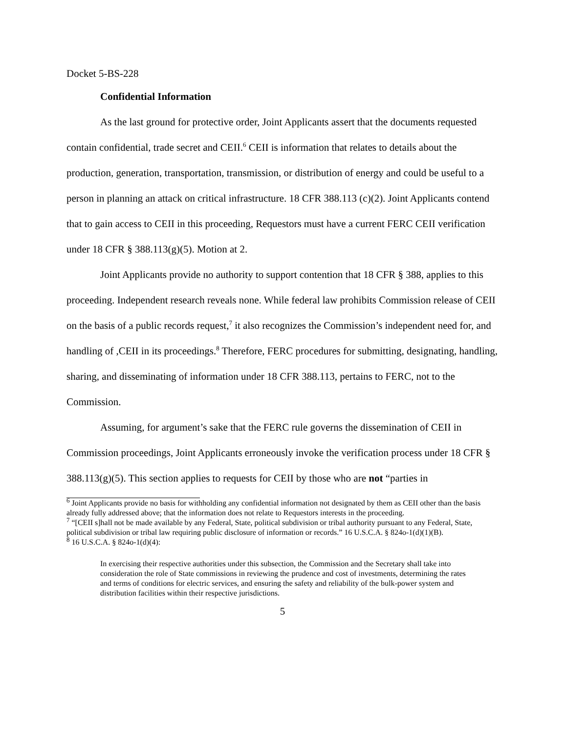Docket 5-BS-228
Confidential Information
As the last ground for protective order, Joint Applicants assert that the documents requested contain confidential, trade secret and CEII.<sup>6</sup> CEII is information that relates to details about the production, generation, transportation, transmission, or distribution of energy and could be useful to a person in planning an attack on critical infrastructure. 18 CFR 388.113 (c)(2). Joint Applicants contend that to gain access to CEII in this proceeding, Requestors must have a current FERC CEII verification under 18 CFR § 388.113(g)(5). Motion at 2.
Joint Applicants provide no authority to support contention that 18 CFR § 388, applies to this proceeding. Independent research reveals none. While federal law prohibits Commission release of CEII on the basis of a public records request,<sup>7</sup> it also recognizes the Commission’s independent need for, and handling of ,CEII in its proceedings.<sup>8</sup> Therefore, FERC procedures for submitting, designating, handling, sharing, and disseminating of information under 18 CFR 388.113, pertains to FERC, not to the Commission.
Assuming, for argument’s sake that the FERC rule governs the dissemination of CEII in Commission proceedings, Joint Applicants erroneously invoke the verification process under 18 CFR § 388.113(g)(5). This section applies to requests for CEII by those who are not “parties in
<sup>6</sup> Joint Applicants provide no basis for withholding any confidential information not designated by them as CEII other than the basis already fully addressed above; that the information does not relate to Requestors interests in the proceeding.
<sup>7</sup> “[CEII s]hall not be made available by any Federal, State, political subdivision or tribal authority pursuant to any Federal, State, political subdivision or tribal law requiring public disclosure of information or records.” 16 U.S.C.A. § 824o-1(d)(1)(B).
<sup>8</sup> 16 U.S.C.A. § 824o-1(d)(4):
In exercising their respective authorities under this subsection, the Commission and the Secretary shall take into consideration the role of State commissions in reviewing the prudence and cost of investments, determining the rates and terms of conditions for electric services, and ensuring the safety and reliability of the bulk-power system and distribution facilities within their respective jurisdictions.
5